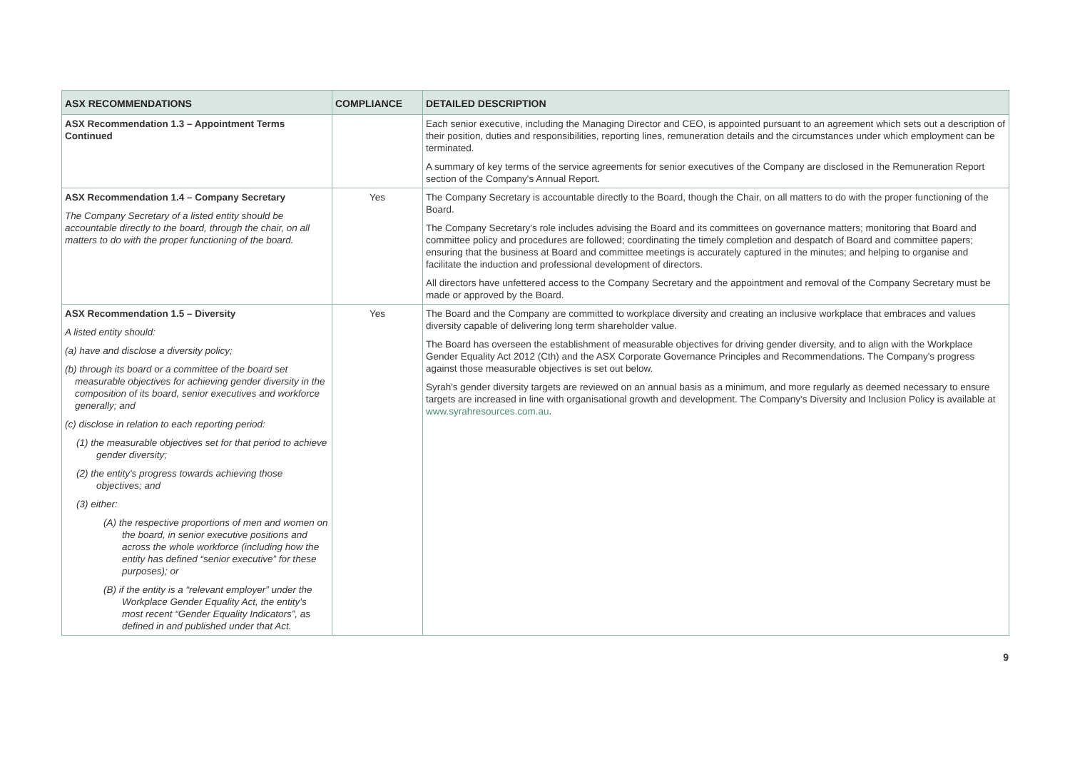| ASX RECOMMENDATIONS | COMPLIANCE | DETAILED DESCRIPTION |
| --- | --- | --- |
| ASX Recommendation 1.3 – Appointment Terms Continued | | Each senior executive, including the Managing Director and CEO, is appointed pursuant to an agreement which sets out a description of their position, duties and responsibilities, reporting lines, remuneration details and the circumstances under which employment can be terminated. A summary of key terms of the service agreements for senior executives of the Company are disclosed in the Remuneration Report section of the Company's Annual Report. |
| ASX Recommendation 1.4 – Company Secretary The Company Secretary of a listed entity should be accountable directly to the board, through the chair, on all matters to do with the proper functioning of the board. | Yes | The Company Secretary is accountable directly to the Board, though the Chair, on all matters to do with the proper functioning of the Board. The Company Secretary's role includes advising the Board and its committees on governance matters; monitoring that Board and committee policy and procedures are followed; coordinating the timely completion and despatch of Board and committee papers; ensuring that the business at Board and committee meetings is accurately captured in the minutes; and helping to organise and facilitate the induction and professional development of directors. All directors have unfettered access to the Company Secretary and the appointment and removal of the Company Secretary must be made or approved by the Board. |
| ASX Recommendation 1.5 – Diversity A listed entity should: (a) have and disclose a diversity policy; (b) through its board or a committee of the board set measurable objectives for achieving gender diversity in the composition of its board, senior executives and workforce generally; and (c) disclose in relation to each reporting period: (1) the measurable objectives set for that period to achieve gender diversity; (2) the entity's progress towards achieving those objectives; and (3) either: (A) the respective proportions of men and women on the board, in senior executive positions and across the whole workforce (including how the entity has defined “senior executive” for these purposes); or (B) if the entity is a “relevant employer” under the Workplace Gender Equality Act, the entity's most recent “Gender Equality Indicators”, as defined in and published under that Act. | Yes | The Board and the Company are committed to workplace diversity and creating an inclusive workplace that embraces and values diversity capable of delivering long term shareholder value. The Board has overseen the establishment of measurable objectives for driving gender diversity, and to align with the Workplace Gender Equality Act 2012 (Cth) and the ASX Corporate Governance Principles and Recommendations. The Company's progress against those measurable objectives is set out below. Syrah's gender diversity targets are reviewed on an annual basis as a minimum, and more regularly as deemed necessary to ensure targets are increased in line with organisational growth and development. The Company's Diversity and Inclusion Policy is available at www.syrahresources.com.au . |
9